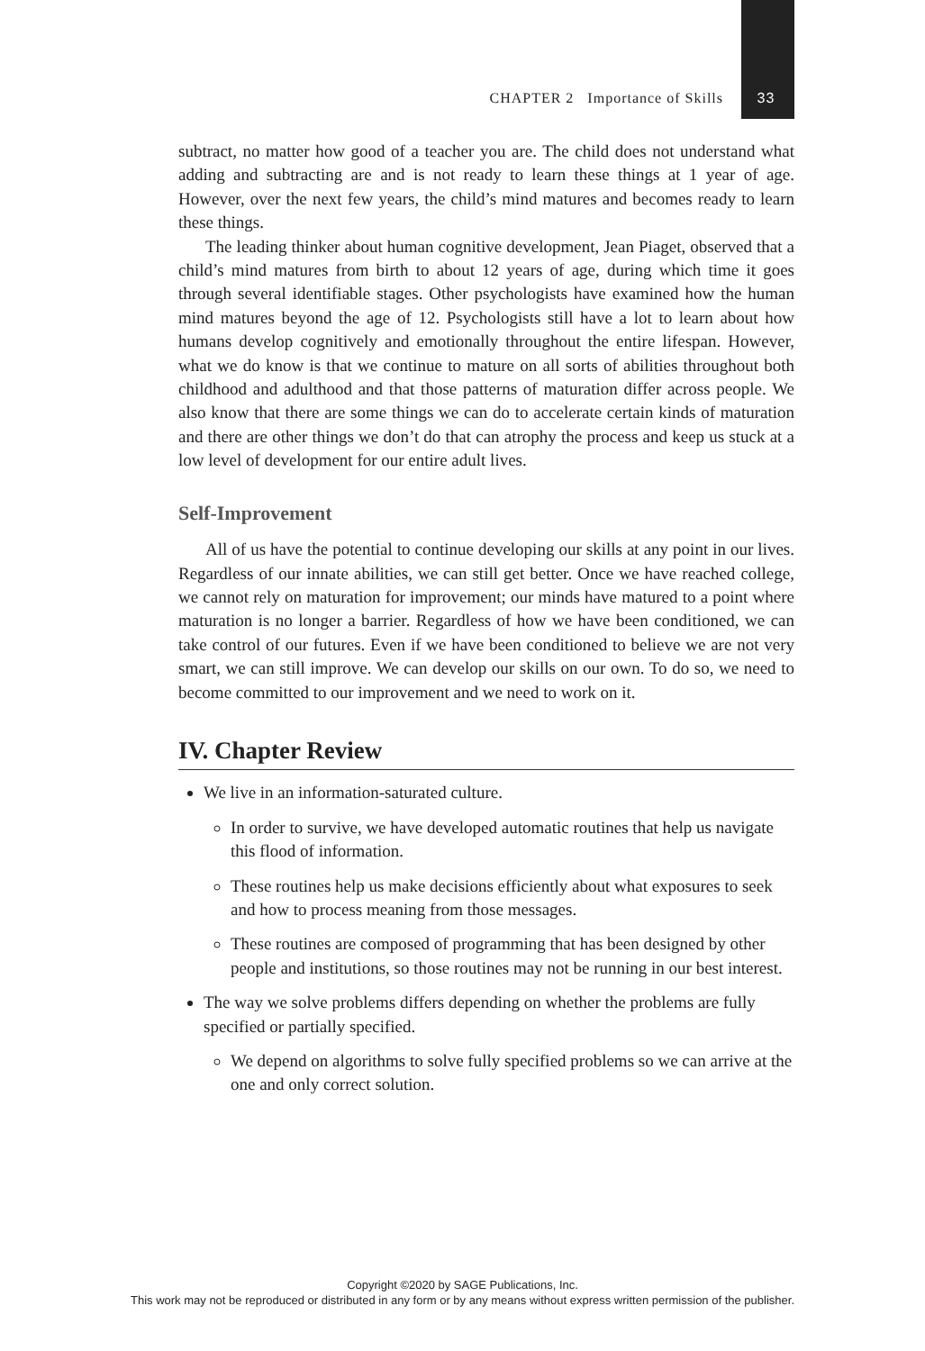CHAPTER 2 Importance of Skills 33
subtract, no matter how good of a teacher you are. The child does not understand what adding and subtracting are and is not ready to learn these things at 1 year of age. However, over the next few years, the child’s mind matures and becomes ready to learn these things.
The leading thinker about human cognitive development, Jean Piaget, observed that a child’s mind matures from birth to about 12 years of age, during which time it goes through several identifiable stages. Other psychologists have examined how the human mind matures beyond the age of 12. Psychologists still have a lot to learn about how humans develop cognitively and emotionally throughout the entire lifespan. However, what we do know is that we continue to mature on all sorts of abilities throughout both childhood and adulthood and that those patterns of maturation differ across people. We also know that there are some things we can do to accelerate certain kinds of maturation and there are other things we don’t do that can atrophy the process and keep us stuck at a low level of development for our entire adult lives.
Self-Improvement
All of us have the potential to continue developing our skills at any point in our lives. Regardless of our innate abilities, we can still get better. Once we have reached college, we cannot rely on maturation for improvement; our minds have matured to a point where maturation is no longer a barrier. Regardless of how we have been conditioned, we can take control of our futures. Even if we have been conditioned to believe we are not very smart, we can still improve. We can develop our skills on our own. To do so, we need to become committed to our improvement and we need to work on it.
IV. Chapter Review
We live in an information-saturated culture.
In order to survive, we have developed automatic routines that help us navigate this flood of information.
These routines help us make decisions efficiently about what exposures to seek and how to process meaning from those messages.
These routines are composed of programming that has been designed by other people and institutions, so those routines may not be running in our best interest.
The way we solve problems differs depending on whether the problems are fully specified or partially specified.
We depend on algorithms to solve fully specified problems so we can arrive at the one and only correct solution.
Copyright ©2020 by SAGE Publications, Inc.
This work may not be reproduced or distributed in any form or by any means without express written permission of the publisher.